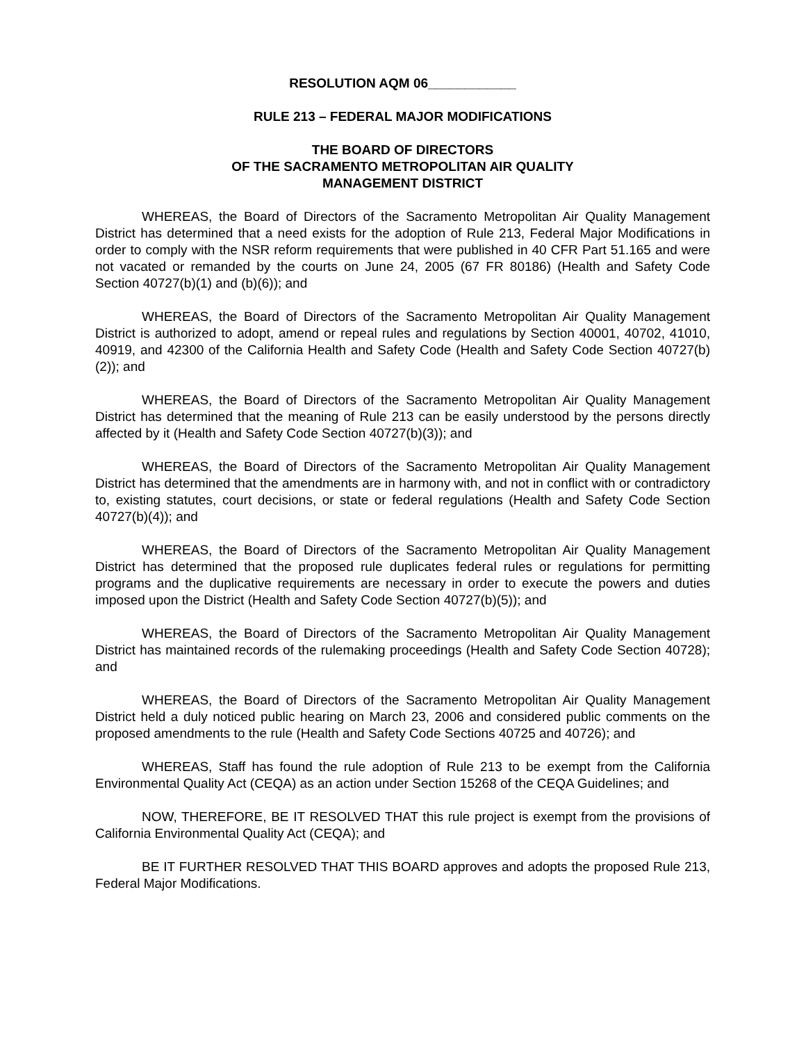RESOLUTION AQM 06____________
RULE 213 – FEDERAL MAJOR MODIFICATIONS
THE BOARD OF DIRECTORS
OF THE SACRAMENTO METROPOLITAN AIR QUALITY
MANAGEMENT DISTRICT
WHEREAS, the Board of Directors of the Sacramento Metropolitan Air Quality Management District has determined that a need exists for the adoption of Rule 213, Federal Major Modifications in order to comply with the NSR reform requirements that were published in 40 CFR Part 51.165 and were not vacated or remanded by the courts on June 24, 2005 (67 FR 80186) (Health and Safety Code Section 40727(b)(1) and (b)(6)); and
WHEREAS, the Board of Directors of the Sacramento Metropolitan Air Quality Management District is authorized to adopt, amend or repeal rules and regulations by Section 40001, 40702, 41010, 40919, and 42300 of the California Health and Safety Code (Health and Safety Code Section 40727(b)(2)); and
WHEREAS, the Board of Directors of the Sacramento Metropolitan Air Quality Management District has determined that the meaning of Rule 213 can be easily understood by the persons directly affected by it (Health and Safety Code Section 40727(b)(3)); and
WHEREAS, the Board of Directors of the Sacramento Metropolitan Air Quality Management District has determined that the amendments are in harmony with, and not in conflict with or contradictory to, existing statutes, court decisions, or state or federal regulations (Health and Safety Code Section 40727(b)(4)); and
WHEREAS, the Board of Directors of the Sacramento Metropolitan Air Quality Management District has determined that the proposed rule duplicates federal rules or regulations for permitting programs and the duplicative requirements are necessary in order to execute the powers and duties imposed upon the District (Health and Safety Code Section 40727(b)(5)); and
WHEREAS, the Board of Directors of the Sacramento Metropolitan Air Quality Management District has maintained records of the rulemaking proceedings (Health and Safety Code Section 40728); and
WHEREAS, the Board of Directors of the Sacramento Metropolitan Air Quality Management District held a duly noticed public hearing on March 23, 2006 and considered public comments on the proposed amendments to the rule (Health and Safety Code Sections 40725 and 40726); and
WHEREAS, Staff has found the rule adoption of Rule 213 to be exempt from the California Environmental Quality Act (CEQA) as an action under Section 15268 of the CEQA Guidelines; and
NOW, THEREFORE, BE IT RESOLVED THAT this rule project is exempt from the provisions of California Environmental Quality Act (CEQA); and
BE IT FURTHER RESOLVED THAT THIS BOARD approves and adopts the proposed Rule 213, Federal Major Modifications.